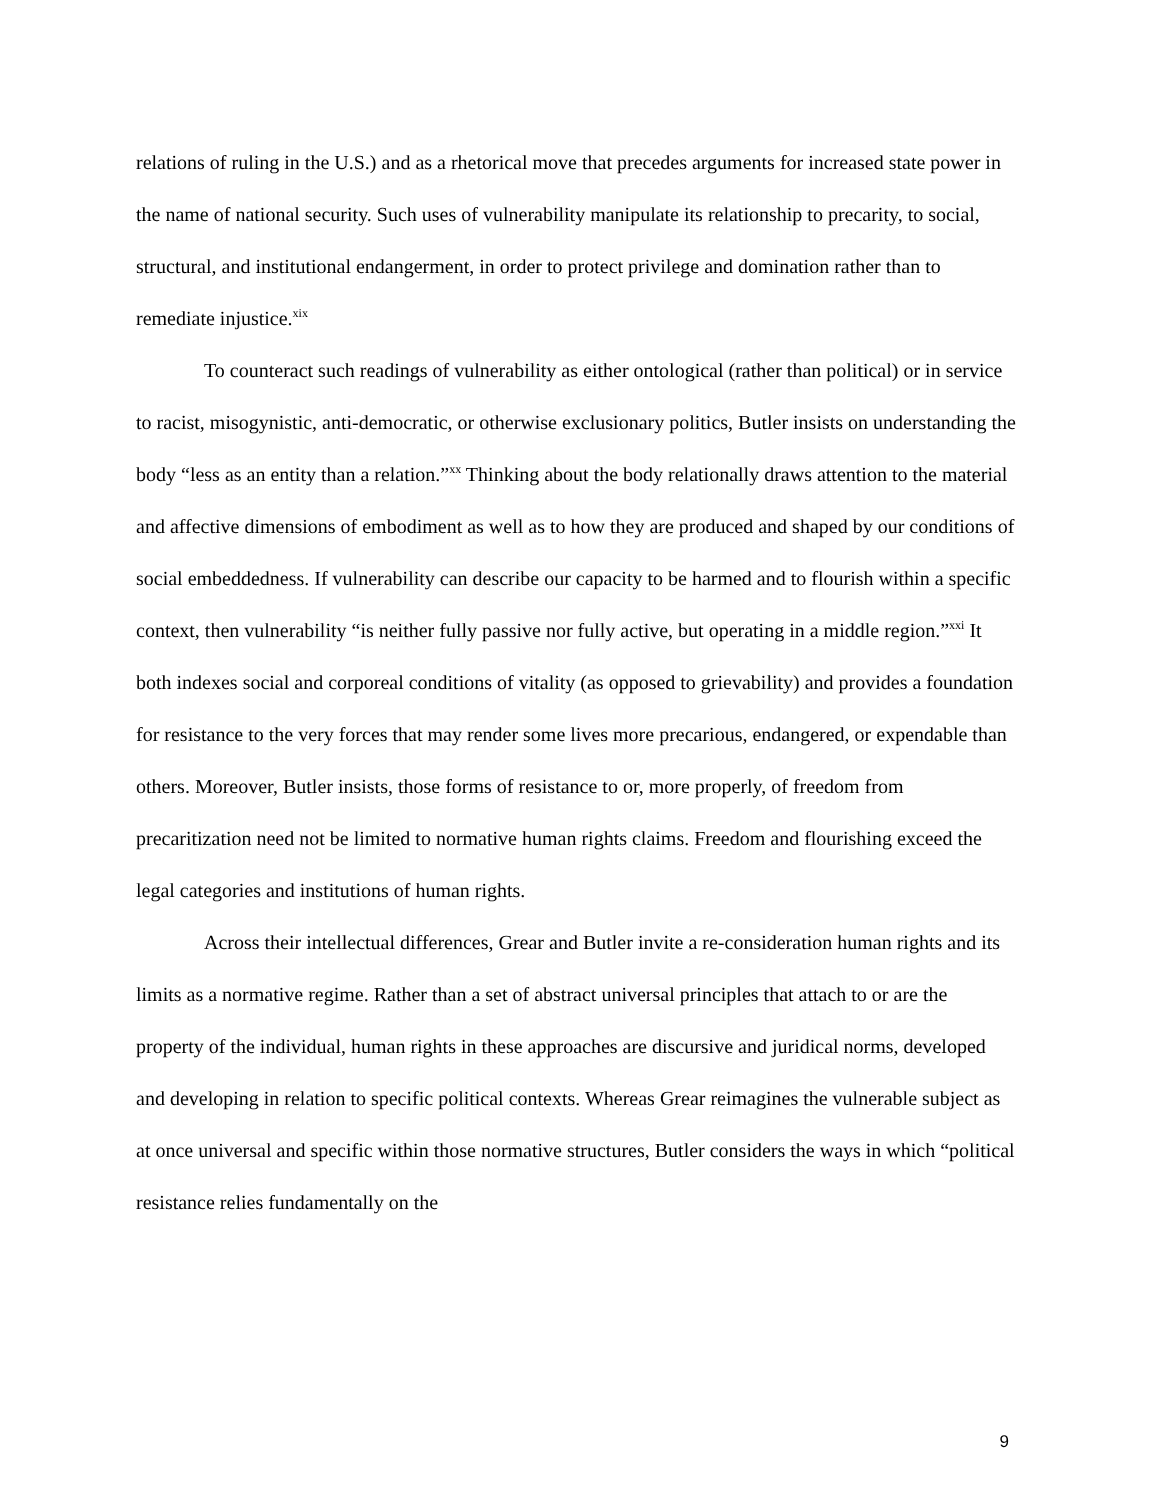relations of ruling in the U.S.) and as a rhetorical move that precedes arguments for increased state power in the name of national security. Such uses of vulnerability manipulate its relationship to precarity, to social, structural, and institutional endangerment, in order to protect privilege and domination rather than to remediate injustice.<sup>xix</sup>
To counteract such readings of vulnerability as either ontological (rather than political) or in service to racist, misogynistic, anti-democratic, or otherwise exclusionary politics, Butler insists on understanding the body “less as an entity than a relation.”<sup>xx</sup> Thinking about the body relationally draws attention to the material and affective dimensions of embodiment as well as to how they are produced and shaped by our conditions of social embeddedness. If vulnerability can describe our capacity to be harmed and to flourish within a specific context, then vulnerability “is neither fully passive nor fully active, but operating in a middle region.”<sup>xxi</sup> It both indexes social and corporeal conditions of vitality (as opposed to grievability) and provides a foundation for resistance to the very forces that may render some lives more precarious, endangered, or expendable than others. Moreover, Butler insists, those forms of resistance to or, more properly, of freedom from precaritization need not be limited to normative human rights claims. Freedom and flourishing exceed the legal categories and institutions of human rights.
Across their intellectual differences, Grear and Butler invite a re-consideration human rights and its limits as a normative regime. Rather than a set of abstract universal principles that attach to or are the property of the individual, human rights in these approaches are discursive and juridical norms, developed and developing in relation to specific political contexts. Whereas Grear reimagines the vulnerable subject as at once universal and specific within those normative structures, Butler considers the ways in which “political resistance relies fundamentally on the
9